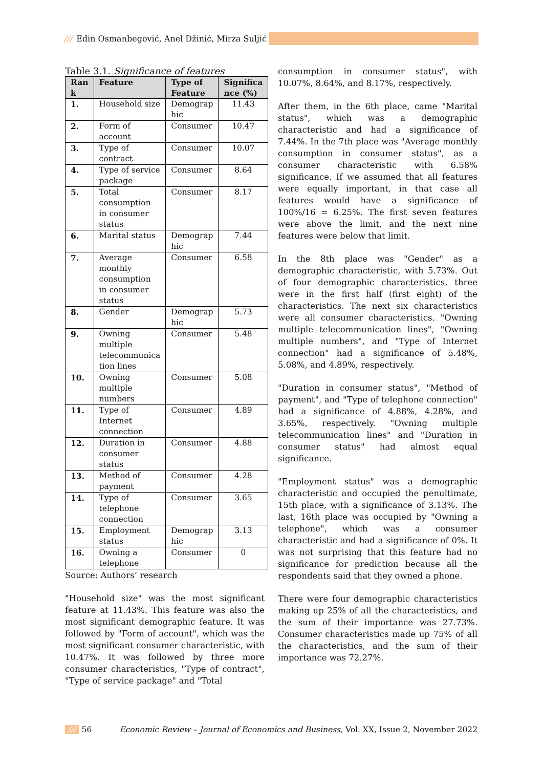/// Edin Osmanbegović, Anel Džinić, Mirza Suljić
Table 3.1. Significance of features
| Ran k | Feature | Type of Feature | Significa nce (%) |
| --- | --- | --- | --- |
| 1. | Household size | Demograp hic | 11.43 |
| 2. | Form of account | Consumer | 10.47 |
| 3. | Type of contract | Consumer | 10.07 |
| 4. | Type of service package | Consumer | 8.64 |
| 5. | Total consumption in consumer status | Consumer | 8.17 |
| 6. | Marital status | Demograp hic | 7.44 |
| 7. | Average monthly consumption in consumer status | Consumer | 6.58 |
| 8. | Gender | Demograp hic | 5.73 |
| 9. | Owning multiple telecommunica tion lines | Consumer | 5.48 |
| 10. | Owning multiple numbers | Consumer | 5.08 |
| 11. | Type of Internet connection | Consumer | 4.89 |
| 12. | Duration in consumer status | Consumer | 4.88 |
| 13. | Method of payment | Consumer | 4.28 |
| 14. | Type of telephone connection | Consumer | 3.65 |
| 15. | Employment status | Demograp hic | 3.13 |
| 16. | Owning a telephone | Consumer | 0 |
Source: Authors’ research
"Household size" was the most significant feature at 11.43%. This feature was also the most significant demographic feature. It was followed by "Form of account", which was the most significant consumer characteristic, with 10.47%. It was followed by three more consumer characteristics, "Type of contract", "Type of service package" and "Total
consumption in consumer status", with 10.07%, 8.64%, and 8.17%, respectively.
After them, in the 6th place, came "Marital status", which was a demographic characteristic and had a significance of 7.44%. In the 7th place was "Average monthly consumption in consumer status", as a consumer characteristic with 6.58% significance. If we assumed that all features were equally important, in that case all features would have a significance of 100%/16 = 6.25%. The first seven features were above the limit, and the next nine features were below that limit.
In the 8th place was "Gender" as a demographic characteristic, with 5.73%. Out of four demographic characteristics, three were in the first half (first eight) of the characteristics. The next six characteristics were all consumer characteristics. "Owning multiple telecommunication lines", "Owning multiple numbers", and "Type of Internet connection" had a significance of 5.48%, 5.08%, and 4.89%, respectively.
"Duration in consumer status", "Method of payment", and "Type of telephone connection" had a significance of 4.88%, 4.28%, and 3.65%, respectively. "Owning multiple telecommunication lines" and "Duration in consumer status" had almost equal significance.
"Employment status" was a demographic characteristic and occupied the penultimate, 15th place, with a significance of 3.13%. The last, 16th place was occupied by "Owning a telephone", which was a consumer characteristic and had a significance of 0%. It was not surprising that this feature had no significance for prediction because all the respondents said that they owned a phone.
There were four demographic characteristics making up 25% of all the characteristics, and the sum of their importance was 27.73%. Consumer characteristics made up 75% of all the characteristics, and the sum of their importance was 72.27%.
/// 56 Economic Review – Journal of Economics and Business, Vol. XX, Issue 2, November 2022